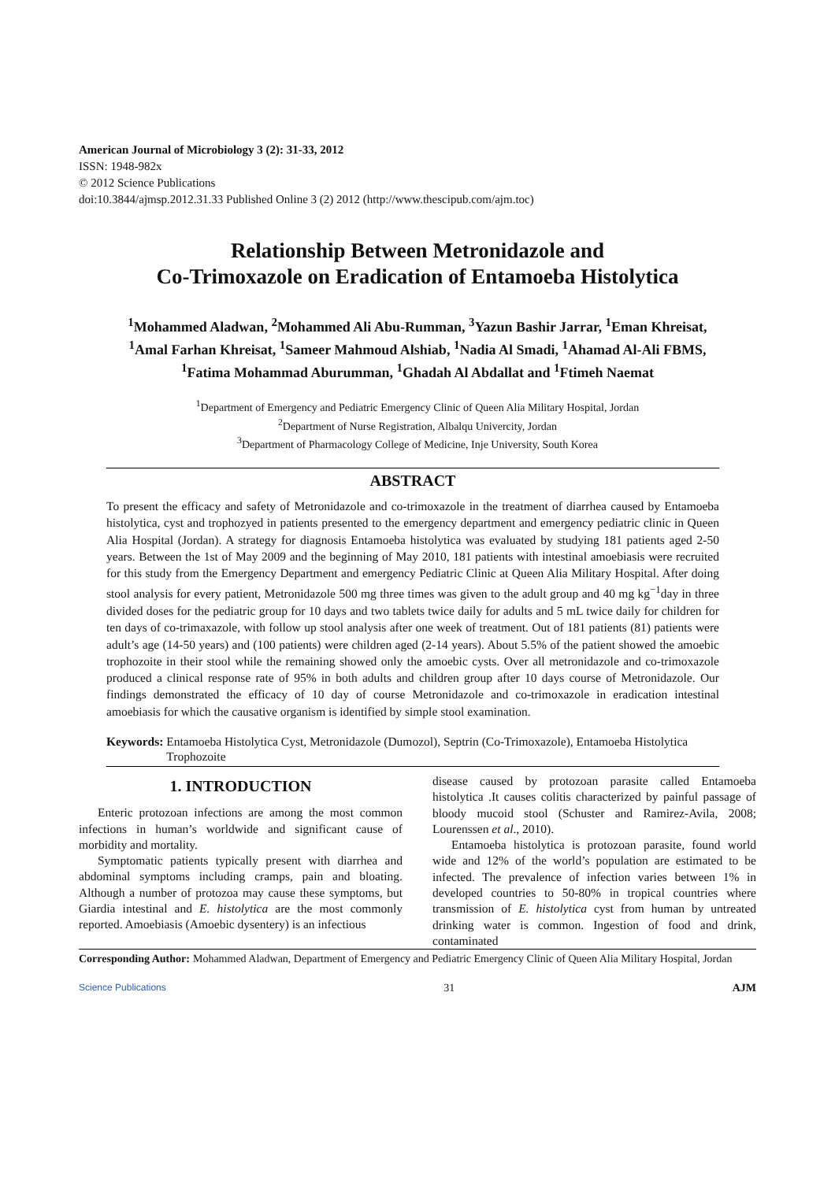American Journal of Microbiology 3 (2): 31-33, 2012
ISSN: 1948-982x
© 2012 Science Publications
doi:10.3844/ajmsp.2012.31.33 Published Online 3 (2) 2012 (http://www.thescipub.com/ajm.toc)
Relationship Between Metronidazole and
Co-Trimoxazole on Eradication of Entamoeba Histolytica
<sup>1</sup> Mohammed Aladwan, <sup>2</sup>Mohammed Ali Abu-Rumman, <sup>3</sup>Yazun Bashir Jarrar, <sup>1</sup>Eman Khreisat,
<sup>1</sup> Amal Farhan Khreisat, <sup>1</sup>Sameer Mahmoud Alshiab, <sup>1</sup>Nadia Al Smadi, <sup>1</sup>Ahamad Al-Ali FBMS,
<sup>1</sup> Fatima Mohammad Aburumman, <sup>1</sup>Ghadah Al Abdallat and <sup>1</sup>Ftimeh Naemat
<sup>1</sup> Department of Emergency and Pediatric Emergency Clinic of Queen Alia Military Hospital, Jordan
<sup>2</sup> Department of Nurse Registration, Albalqu Univercity, Jordan
<sup>3</sup> Department of Pharmacology College of Medicine, Inje University, South Korea
ABSTRACT
To present the efficacy and safety of Metronidazole and co-trimoxazole in the treatment of diarrhea caused by Entamoeba histolytica, cyst and trophozyed in patients presented to the emergency department and emergency pediatric clinic in Queen Alia Hospital (Jordan). A strategy for diagnosis Entamoeba histolytica was evaluated by studying 181 patients aged 2-50 years. Between the 1st of May 2009 and the beginning of May 2010, 181 patients with intestinal amoebiasis were recruited for this study from the Emergency Department and emergency Pediatric Clinic at Queen Alia Military Hospital. After doing stool analysis for every patient, Metronidazole 500 mg three times was given to the adult group and 40 mg kg<sup>−1</sup>day in three divided doses for the pediatric group for 10 days and two tablets twice daily for adults and 5 mL twice daily for children for ten days of co-trimaxazole, with follow up stool analysis after one week of treatment. Out of 181 patients (81) patients were adult’s age (14-50 years) and (100 patients) were children aged (2-14 years). About 5.5% of the patient showed the amoebic trophozoite in their stool while the remaining showed only the amoebic cysts. Over all metronidazole and co-trimoxazole produced a clinical response rate of 95% in both adults and children group after 10 days course of Metronidazole. Our findings demonstrated the efficacy of 10 day of course Metronidazole and co-trimoxazole in eradication intestinal amoebiasis for which the causative organism is identified by simple stool examination.
Keywords: Entamoeba Histolytica Cyst, Metronidazole (Dumozol), Septrin (Co-Trimoxazole), Entamoeba Histolytica Trophozoite
1. INTRODUCTION
Enteric protozoan infections are among the most common infections in human’s worldwide and significant cause of morbidity and mortality.
Symptomatic patients typically present with diarrhea and abdominal symptoms including cramps, pain and bloating. Although a number of protozoa may cause these symptoms, but Giardia intestinal and E. histolytica are the most commonly reported. Amoebiasis (Amoebic dysentery) is an infectious
disease caused by protozoan parasite called Entamoeba histolytica .It causes colitis characterized by painful passage of bloody mucoid stool (Schuster and Ramirez-Avila, 2008; Lourenssen et al., 2010).
Entamoeba histolytica is protozoan parasite, found world wide and 12% of the world’s population are estimated to be infected. The prevalence of infection varies between 1% in developed countries to 50-80% in tropical countries where transmission of E. histolytica cyst from human by untreated drinking water is common. Ingestion of food and drink, contaminated
Corresponding Author: Mohammed Aladwan, Department of Emergency and Pediatric Emergency Clinic of Queen Alia Military Hospital, Jordan
Science Publications 31 AJM